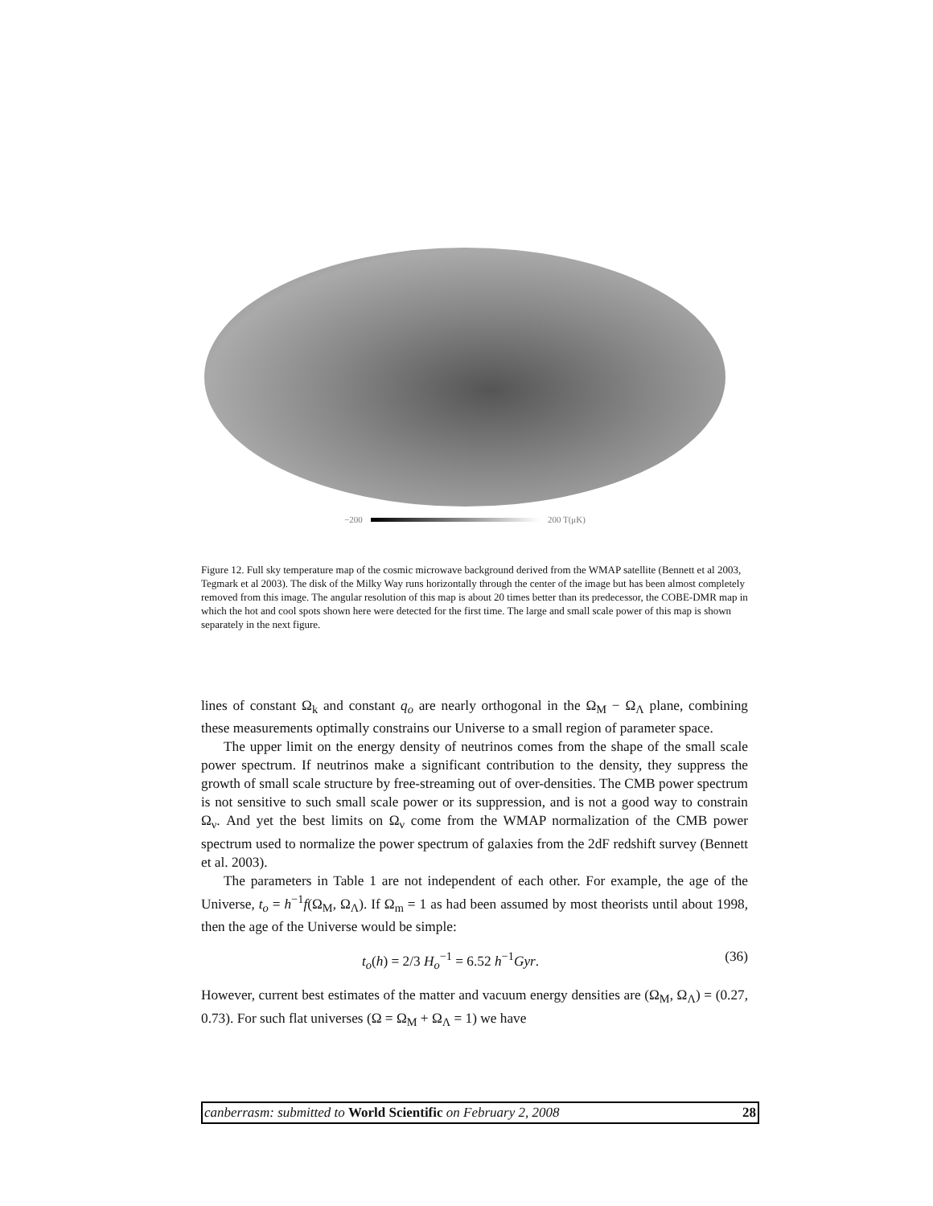−200 200 T(μK)
Figure 12. Full sky temperature map of the cosmic microwave background derived from the WMAP satellite (Bennett et al 2003, Tegmark et al 2003). The disk of the Milky Way runs horizontally through the center of the image but has been almost completely removed from this image. The angular resolution of this map is about 20 times better than its predecessor, the COBE-DMR map in which the hot and cool spots shown here were detected for the first time. The large and small scale power of this map is shown separately in the next figure.
lines of constant Ω<sub>k</sub> and constant q<sub>o</sub> are nearly orthogonal in the Ω<sub>M</sub> − Ω<sub>Λ</sub> plane, combining these measurements optimally constrains our Universe to a small region of parameter space.
The upper limit on the energy density of neutrinos comes from the shape of the small scale power spectrum. If neutrinos make a significant contribution to the density, they suppress the growth of small scale structure by free-streaming out of over-densities. The CMB power spectrum is not sensitive to such small scale power or its suppression, and is not a good way to constrain Ω<sub>ν</sub>. And yet the best limits on Ω<sub>ν</sub> come from the WMAP normalization of the CMB power spectrum used to normalize the power spectrum of galaxies from the 2dF redshift survey (Bennett et al. 2003).
The parameters in Table 1 are not independent of each other. For example, the age of the Universe, t<sub>o</sub> = h<sup>−1</sup>f(Ω<sub>M</sub>, Ω<sub>Λ</sub>). If Ω<sub>m</sub> = 1 as had been assumed by most theorists until about 1998, then the age of the Universe would be simple:
t<sub>o</sub>(h) = 2/3 H<sub>o</sub><sup>−1</sup> = 6.52 h<sup>−1</sup>Gyr. (36)
However, current best estimates of the matter and vacuum energy densities are (Ω<sub>M</sub>, Ω<sub>Λ</sub>) = (0.27, 0.73). For such flat universes (Ω = Ω<sub>M</sub> + Ω<sub>Λ</sub> = 1) we have
canberrasm: submitted to World Scientific on February 2, 2008 28